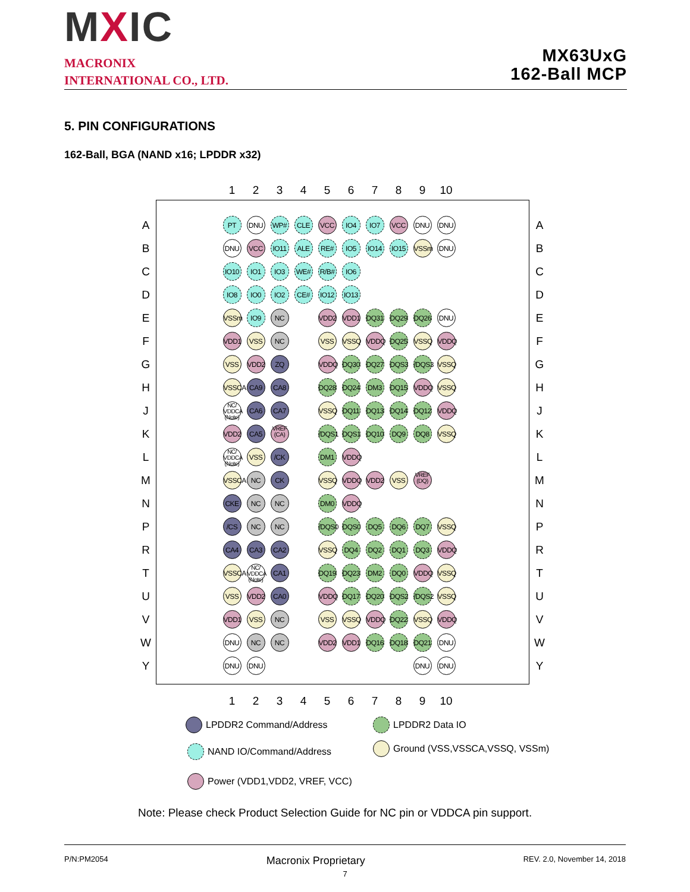MXIC
MACRONIX
INTERNATIONAL CO., LTD.
MX63UxG
162-Ball MCP
5. PIN CONFIGURATIONS
162-Ball, BGA (NAND x16; LPDDR x32)
| | | 1 | 2 | 3 | 4 | 5 | 6 | 7 | 8 | 9 | 10 | | |
| A | | PT | DNU | WP# | CLE | VCC | IO4 | IO7 | VCC | DNU | DNU | | A |
| B | | DNU | VCC | IO11 | ALE | RE# | IO5 | IO14 | IO15 | VSSm | DNU | | B |
| C | | IO10 | IO1 | IO3 | WE# | R/B# | IO6 | | | | | | C |
| D | | IO8 | IO0 | IO2 | CE# | IO12 | IO13 | | | | | | D |
| E | | VSSm | IO9 | NC | | VDD2 | VDD1 | DQ31 | DQ29 | DQ26 | DNU | | E |
| F | | VDD1 | VSS | NC | | VSS | VSSQ | VDDQ | DQ25 | VSSQ | VDDQ | | F |
| G | | VSS | VDD2 | ZQ | | VDDQ | DQ30 | DQ27 | DQS3 | /DQS3 | VSSQ | | G |
| H | | VSSCA | CA9 | CA8 | | DQ28 | DQ24 | DM3 | DQ15 | VDDQ | VSSQ | | H |
| J | | NC/ VDDCA (Note) | CA6 | CA7 | | VSSQ | DQ11 | DQ13 | DQ14 | DQ12 | VDDQ | | J |
| K | | VDD2 | CA5 | VREF (CA) | | /DQS1 | DQS1 | DQ10 | DQ9 | DQ8 | VSSQ | | K |
| L | | NC/ VDDCA (Note) | VSS | /CK | | DM1 | VDDQ | | | | | | L |
| M | | VSSCA | NC | CK | | VSSQ | VDDQ | VDD2 | VSS | VREF (DQ) | | | M |
| N | | CKE | NC | NC | | DM0 | VDDQ | | | | | | N |
| P | | /CS | NC | NC | | /DQS0 | DQS0 | DQ5 | DQ6 | DQ7 | VSSQ | | P |
| R | | CA4 | CA3 | CA2 | | VSSQ | DQ4 | DQ2 | DQ1 | DQ3 | VDDQ | | R |
| T | | VSSCA | NC/ VDDCA (Note) | CA1 | | DQ19 | DQ23 | DM2 | DQ0 | VDDQ | VSSQ | | T |
| U | | VSS | VDD2 | CA0 | | VDDQ | DQ17 | DQ20 | DQS2 | /DQS2 | VSSQ | | U |
| V | | VDD1 | VSS | NC | | VSS | VSSQ | VDDQ | DQ22 | VSSQ | VDDQ | | V |
| W | | DNU | NC | NC | | VDD2 | VDD1 | DQ16 | DQ18 | DQ21 | DNU | | W |
| Y | | DNU | DNU | | | | | | | DNU | DNU | | Y |
| | | 1 | 2 | 3 | 4 | 5 | 6 | 7 | 8 | 9 | 10 | | |
LPDDR2 Command/Address LPDDR2 Data IO
NAND IO/Command/Address Ground (VSS,VSSCA,VSSQ, VSSm)
Power (VDD1,VDD2, VREF, VCC)
Note: Please check Product Selection Guide for NC pin or VDDCA pin support.
P/N:PM2054 Macronix Proprietary REV. 2.0, November 14, 2018
7